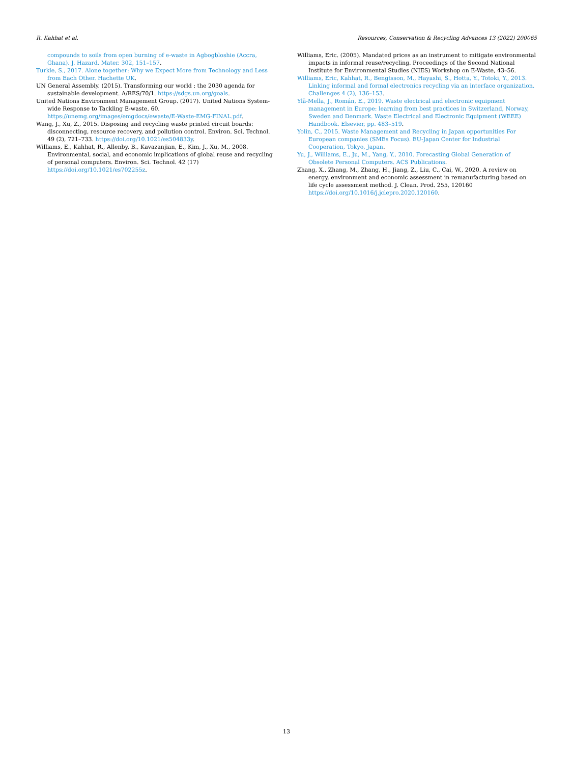R. Kahhat et al. Resources, Conservation & Recycling Advances 13 (2022) 200065
compounds to soils from open burning of e-waste in Agbogbloshie (Accra, Ghana). J. Hazard. Mater. 302, 151–157.
Turkle, S., 2017. Alone together: Why we Expect More from Technology and Less from Each Other. Hachette UK.
UN General Assembly. (2015). Transforming our world : the 2030 agenda for sustainable development. A/RES/70/1. https://sdgs.un.org/goals.
United Nations Environment Management Group. (2017). United Nations System-wide Response to Tackling E-waste. 60. https://unemg.org/images/emgdocs/ewaste/E-Waste-EMG-FINAL.pdf.
Wang, J., Xu, Z., 2015. Disposing and recycling waste printed circuit boards: disconnecting, resource recovery, and pollution control. Environ. Sci. Technol. 49 (2), 721–733. https://doi.org/10.1021/es504833y.
Williams, E., Kahhat, R., Allenby, B., Kavazanjian, E., Kim, J., Xu, M., 2008. Environmental, social, and economic implications of global reuse and recycling of personal computers. Environ. Sci. Technol. 42 (17) https://doi.org/10.1021/es702255z.
Williams, Eric. (2005). Mandated prices as an instrument to mitigate environmental impacts in informal reuse/recycling. Proceedings of the Second National Institute for Environmental Studies (NIES) Workshop on E-Waste, 43–56.
Williams, Eric, Kahhat, R., Bengtsson, M., Hayashi, S., Hotta, Y., Totoki, Y., 2013. Linking informal and formal electronics recycling via an interface organization. Challenges 4 (2), 136–153.
Ylä-Mella, J., Román, E., 2019. Waste electrical and electronic equipment management in Europe: learning from best practices in Switzerland, Norway, Sweden and Denmark. Waste Electrical and Electronic Equipment (WEEE) Handbook. Elsevier, pp. 483–519.
Yolin, C., 2015. Waste Management and Recycling in Japan opportunities For European companies (SMEs Focus). EU-Japan Center for Industrial Cooperation, Tokyo, Japan.
Yu, J., Williams, E., Ju, M., Yang, Y., 2010. Forecasting Global Generation of Obsolete Personal Computers. ACS Publications.
Zhang, X., Zhang, M., Zhang, H., Jiang, Z., Liu, C., Cai, W., 2020. A review on energy, environment and economic assessment in remanufacturing based on life cycle assessment method. J. Clean. Prod. 255, 120160 https://doi.org/10.1016/j.jclepro.2020.120160.
13